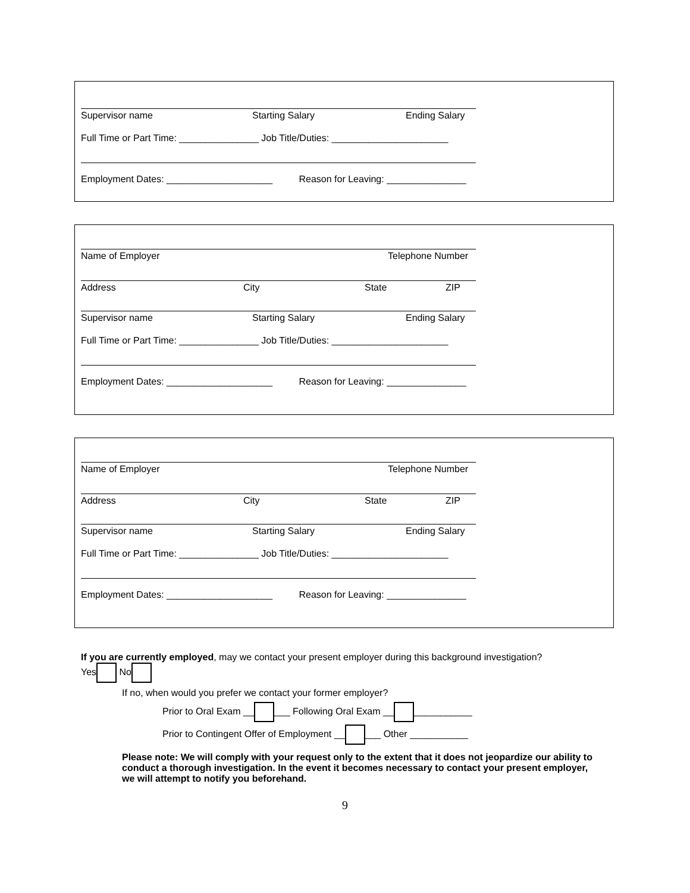Supervisor name Starting Salary Ending Salary
Full Time or Part Time: _______________ Job Title/Duties: ______________________
Employment Dates: ____________________ Reason for Leaving: _______________
Name of Employer Telephone Number
Address City State ZIP
Supervisor name Starting Salary Ending Salary
Full Time or Part Time: _______________ Job Title/Duties: ______________________
Employment Dates: ____________________ Reason for Leaving: _______________
Name of Employer Telephone Number
Address City State ZIP
Supervisor name Starting Salary Ending Salary
Full Time or Part Time: _______________ Job Title/Duties: ______________________
Employment Dates: ____________________ Reason for Leaving: _______________
If you are currently employed, may we contact your present employer during this background investigation?
Yes No
If no, when would you prefer we contact your former employer?
Prior to Oral Exam __ ___ Following Oral Exam __ ___________
Prior to Contingent Offer of Employment __ ___ Other ___________
Please note: We will comply with your request only to the extent that it does not jeopardize our ability to conduct a thorough investigation. In the event it becomes necessary to contact your present employer, we will attempt to notify you beforehand.
9